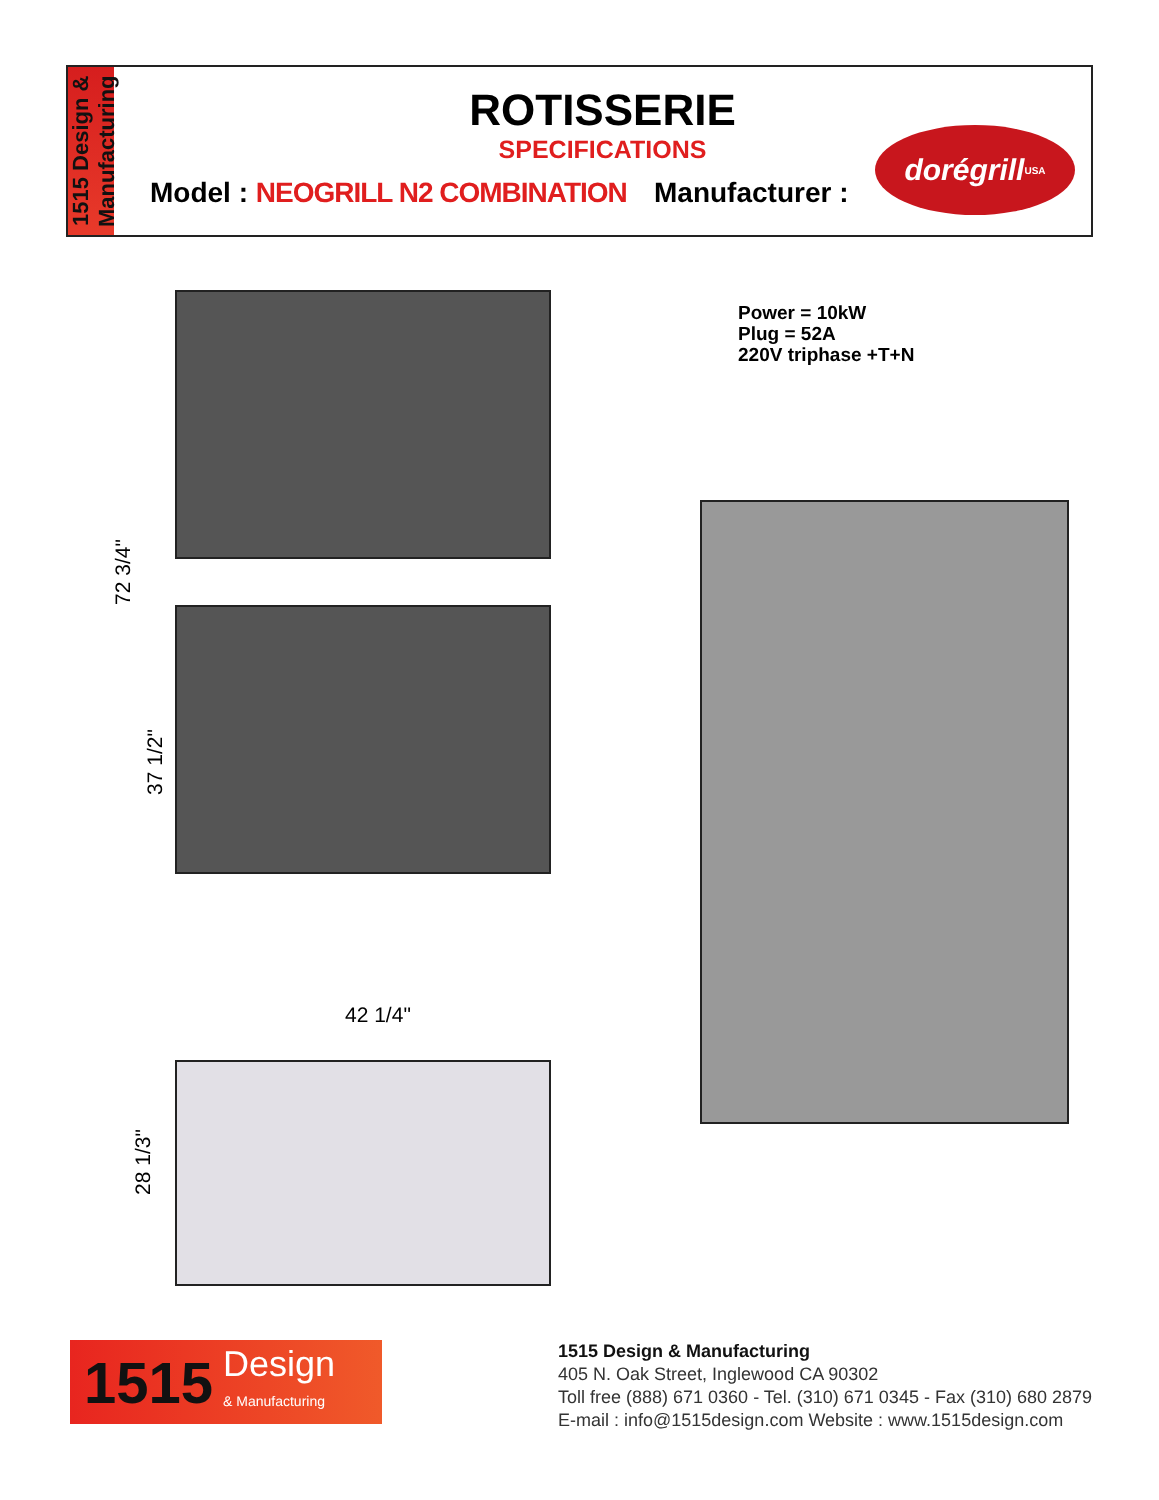1515 Design & Manufacturing
ROTISSERIE
SPECIFICATIONS
Model : NEOGRILL N2 COMBINATION
Manufacturer :
dorégrill USA
Power = 10kW
Plug = 52A
220V triphase +T+N
72 3/4"
37 1/2"
42 1/4"
28 1/3"
1515 Design
& Manufacturing
1515 Design & Manufacturing
405 N. Oak Street, Inglewood CA 90302
Toll free (888) 671 0360 - Tel. (310) 671 0345 - Fax (310) 680 2879
E-mail : info@1515design.com Website : www.1515design.com